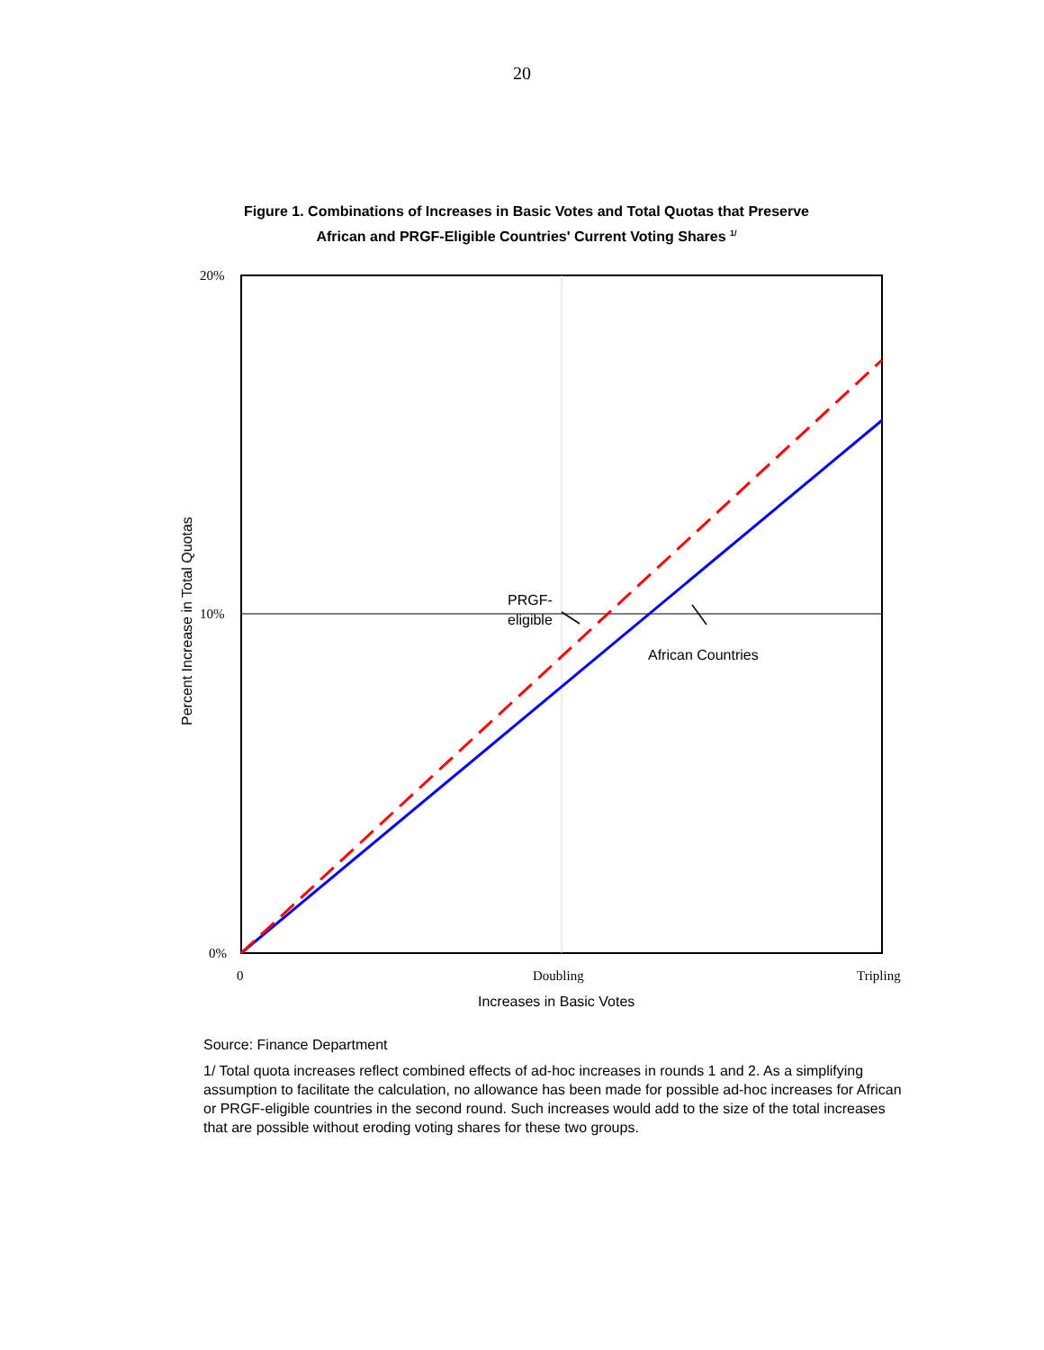20
Figure 1. Combinations of Increases in Basic Votes and Total Quotas that Preserve
African and PRGF-Eligible Countries' Current Voting Shares <sup>1/</sup>
20%
10%
0%
0
Doubling
Tripling
PRGF-
eligible
African Countries
Increases in Basic Votes
Percent Increase in Total Quotas
Source: Finance Department
1/ Total quota increases reflect combined effects of ad-hoc increases in rounds 1 and 2. As a simplifying assumption to facilitate the calculation, no allowance has been made for possible ad-hoc increases for African or PRGF-eligible countries in the second round. Such increases would add to the size of the total increases that are possible without eroding voting shares for these two groups.